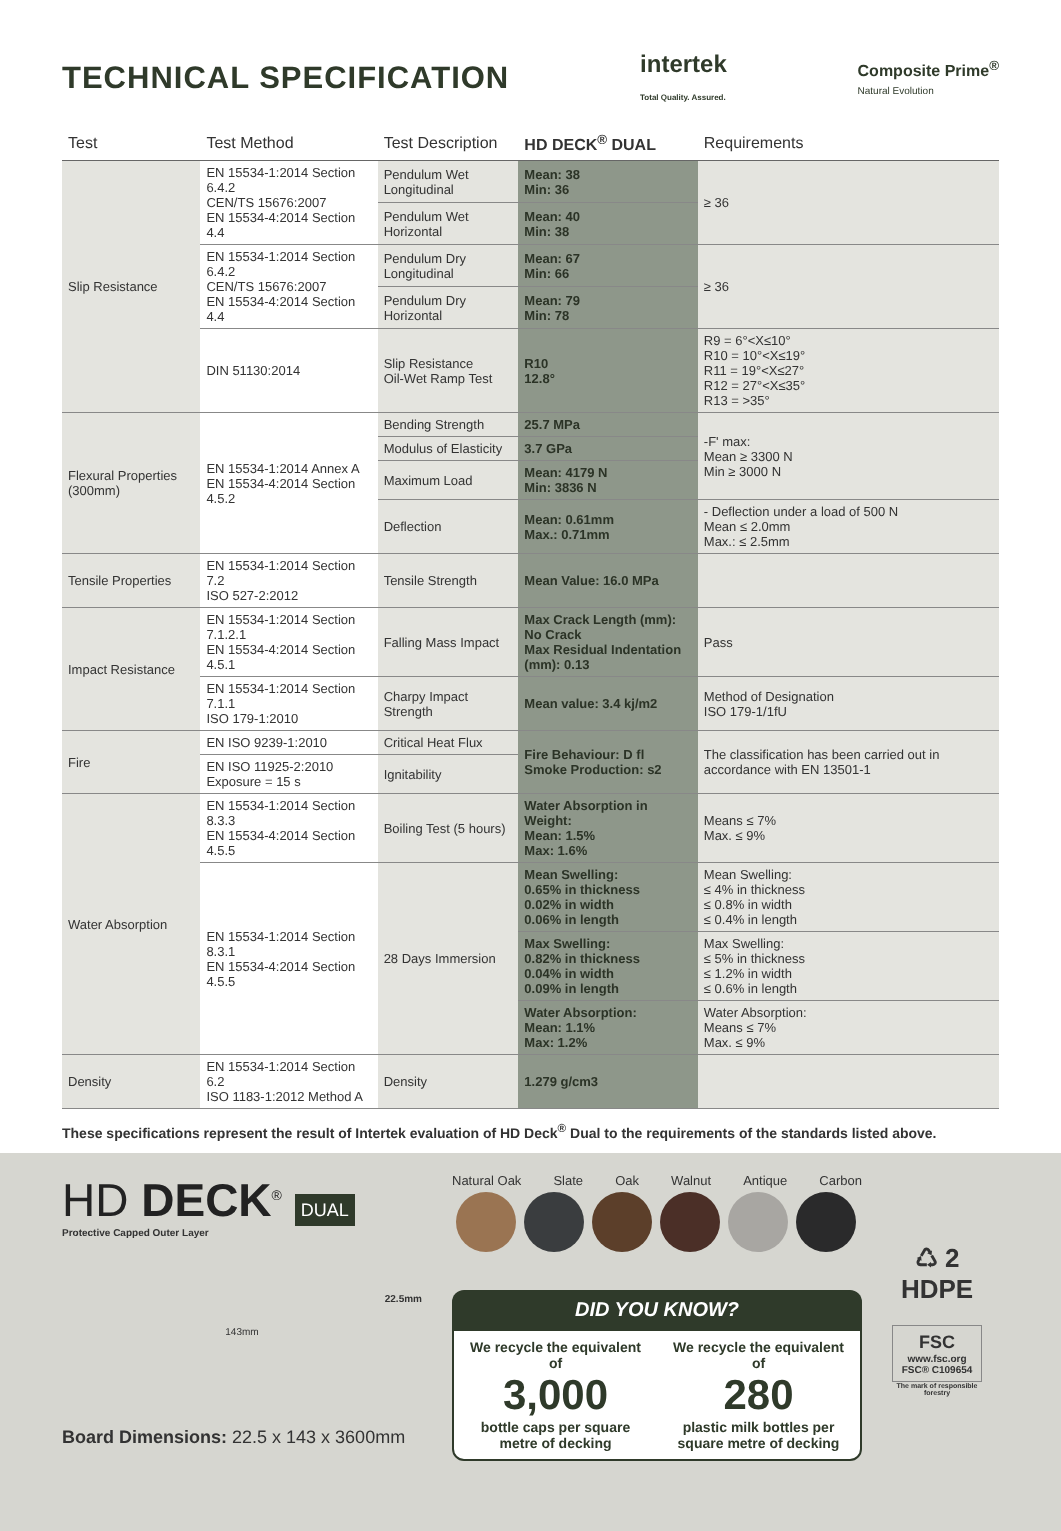TECHNICAL SPECIFICATION
intertek
Total Quality. Assured.
Composite Prime<sup>®</sup>
Natural Evolution
| Test | Test Method | Test Description | HD DECK<sup>®</sup> DUAL | Requirements |
| --- | --- | --- | --- | --- |
| Slip Resistance | EN 15534-1:2014 Section 6.4.2 CEN/TS 15676:2007 EN 15534-4:2014 Section 4.4 | Pendulum Wet Longitudinal | Mean: 38 Min: 36 | ≥ 36 |
| | | Pendulum Wet Horizontal | Mean: 40 Min: 38 | |
| | EN 15534-1:2014 Section 6.4.2 CEN/TS 15676:2007 EN 15534-4:2014 Section 4.4 | Pendulum Dry Longitudinal | Mean: 67 Min: 66 | ≥ 36 |
| | | Pendulum Dry Horizontal | Mean: 79 Min: 78 | |
| | DIN 51130:2014 | Slip Resistance Oil-Wet Ramp Test | R10 12.8° | R9 = 6°<X≤10° R10 = 10°<X≤19° R11 = 19°<X≤27° R12 = 27°<X≤35° R13 = >35° |
| Flexural Properties (300mm) | EN 15534-1:2014 Annex A EN 15534-4:2014 Section 4.5.2 | Bending Strength | 25.7 MPa | -F' max: Mean ≥ 3300 N Min ≥ 3000 N |
| | | Modulus of Elasticity | 3.7 GPa | |
| | | Maximum Load | Mean: 4179 N Min: 3836 N | |
| | | Deflection | Mean: 0.61mm Max.: 0.71mm | - Deflection under a load of 500 N Mean ≤ 2.0mm Max.: ≤ 2.5mm |
| Tensile Properties | EN 15534-1:2014 Section 7.2 ISO 527-2:2012 | Tensile Strength | Mean Value: 16.0 MPa | |
| Impact Resistance | EN 15534-1:2014 Section 7.1.2.1 EN 15534-4:2014 Section 4.5.1 | Falling Mass Impact | Max Crack Length (mm): No Crack Max Residual Indentation (mm): 0.13 | Pass |
| | EN 15534-1:2014 Section 7.1.1 ISO 179-1:2010 | Charpy Impact Strength | Mean value: 3.4 kj/m2 | Method of Designation ISO 179-1/1fU |
| Fire | EN ISO 9239-1:2010 | Critical Heat Flux | Fire Behaviour: D fl Smoke Production: s2 | The classification has been carried out in accordance with EN 13501-1 |
| | EN ISO 11925-2:2010 Exposure = 15 s | Ignitability | | |
| Water Absorption | EN 15534-1:2014 Section 8.3.3 EN 15534-4:2014 Section 4.5.5 | Boiling Test (5 hours) | Water Absorption in Weight: Mean: 1.5% Max: 1.6% | Means ≤ 7% Max. ≤ 9% |
| | EN 15534-1:2014 Section 8.3.1 EN 15534-4:2014 Section 4.5.5 | 28 Days Immersion | Mean Swelling: 0.65% in thickness 0.02% in width 0.06% in length | Mean Swelling: ≤ 4% in thickness ≤ 0.8% in width ≤ 0.4% in length |
| | | | Max Swelling: 0.82% in thickness 0.04% in width 0.09% in length | Max Swelling: ≤ 5% in thickness ≤ 1.2% in width ≤ 0.6% in length |
| | | | Water Absorption: Mean: 1.1% Max: 1.2% | Water Absorption: Means ≤ 7% Max. ≤ 9% |
| Density | EN 15534-1:2014 Section 6.2 ISO 1183-1:2012 Method A | Density | 1.279 g/cm3 | |
These specifications represent the result of Intertek evaluation of HD Deck<sup>®</sup> Dual to the requirements of the standards listed above.
HD DECK<sup>®</sup> DUAL
Protective Capped Outer Layer
22.5mm
143mm
Board Dimensions: 22.5 x 143 x 3600mm
Natural Oak Slate Oak Walnut Antique Carbon
DID YOU KNOW?
We recycle the equivalent of
3,000
bottle caps per square metre of decking
We recycle the equivalent of
280
plastic milk bottles per square metre of decking
♺ 2
HDPE
FSC
www.fsc.org
FSC® C109654
The mark of responsible forestry